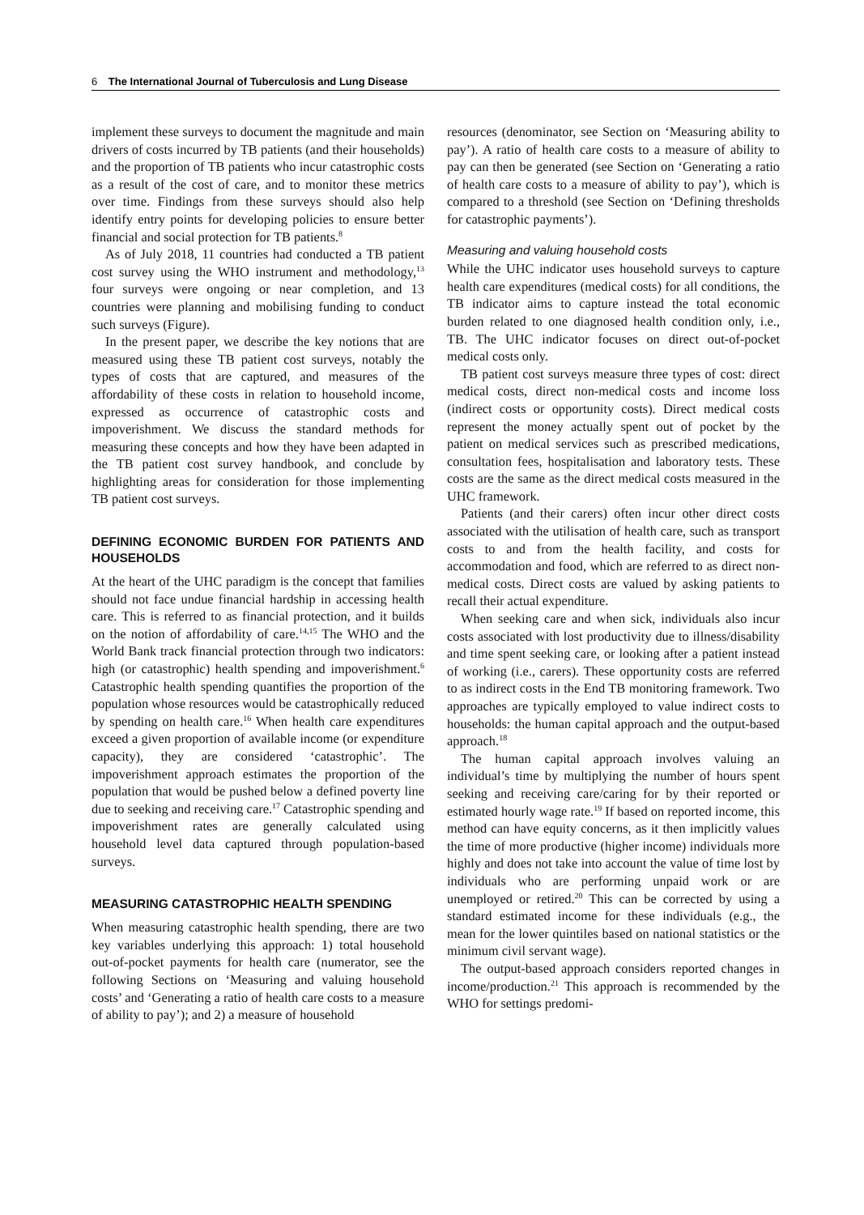6 The International Journal of Tuberculosis and Lung Disease
implement these surveys to document the magnitude and main drivers of costs incurred by TB patients (and their households) and the proportion of TB patients who incur catastrophic costs as a result of the cost of care, and to monitor these metrics over time. Findings from these surveys should also help identify entry points for developing policies to ensure better financial and social protection for TB patients.<sup>8</sup>
As of July 2018, 11 countries had conducted a TB patient cost survey using the WHO instrument and methodology,<sup>13</sup> four surveys were ongoing or near completion, and 13 countries were planning and mobilising funding to conduct such surveys (Figure).
In the present paper, we describe the key notions that are measured using these TB patient cost surveys, notably the types of costs that are captured, and measures of the affordability of these costs in relation to household income, expressed as occurrence of catastrophic costs and impoverishment. We discuss the standard methods for measuring these concepts and how they have been adapted in the TB patient cost survey handbook, and conclude by highlighting areas for consideration for those implementing TB patient cost surveys.
DEFINING ECONOMIC BURDEN FOR PATIENTS AND HOUSEHOLDS
At the heart of the UHC paradigm is the concept that families should not face undue financial hardship in accessing health care. This is referred to as financial protection, and it builds on the notion of affordability of care.<sup>14,15</sup> The WHO and the World Bank track financial protection through two indicators: high (or catastrophic) health spending and impoverishment.<sup>6</sup> Catastrophic health spending quantifies the proportion of the population whose resources would be catastrophically reduced by spending on health care.<sup>16</sup> When health care expenditures exceed a given proportion of available income (or expenditure capacity), they are considered ‘catastrophic’. The impoverishment approach estimates the proportion of the population that would be pushed below a defined poverty line due to seeking and receiving care.<sup>17</sup> Catastrophic spending and impoverishment rates are generally calculated using household level data captured through population-based surveys.
MEASURING CATASTROPHIC HEALTH SPENDING
When measuring catastrophic health spending, there are two key variables underlying this approach: 1) total household out-of-pocket payments for health care (numerator, see the following Sections on ‘Measuring and valuing household costs’ and ‘Generating a ratio of health care costs to a measure of ability to pay’); and 2) a measure of household
resources (denominator, see Section on ‘Measuring ability to pay’). A ratio of health care costs to a measure of ability to pay can then be generated (see Section on ‘Generating a ratio of health care costs to a measure of ability to pay’), which is compared to a threshold (see Section on ‘Defining thresholds for catastrophic payments’).
Measuring and valuing household costs
While the UHC indicator uses household surveys to capture health care expenditures (medical costs) for all conditions, the TB indicator aims to capture instead the total economic burden related to one diagnosed health condition only, i.e., TB. The UHC indicator focuses on direct out-of-pocket medical costs only.
TB patient cost surveys measure three types of cost: direct medical costs, direct non-medical costs and income loss (indirect costs or opportunity costs). Direct medical costs represent the money actually spent out of pocket by the patient on medical services such as prescribed medications, consultation fees, hospitalisation and laboratory tests. These costs are the same as the direct medical costs measured in the UHC framework.
Patients (and their carers) often incur other direct costs associated with the utilisation of health care, such as transport costs to and from the health facility, and costs for accommodation and food, which are referred to as direct non-medical costs. Direct costs are valued by asking patients to recall their actual expenditure.
When seeking care and when sick, individuals also incur costs associated with lost productivity due to illness/disability and time spent seeking care, or looking after a patient instead of working (i.e., carers). These opportunity costs are referred to as indirect costs in the End TB monitoring framework. Two approaches are typically employed to value indirect costs to households: the human capital approach and the output-based approach.<sup>18</sup>
The human capital approach involves valuing an individual’s time by multiplying the number of hours spent seeking and receiving care/caring for by their reported or estimated hourly wage rate.<sup>19</sup> If based on reported income, this method can have equity concerns, as it then implicitly values the time of more productive (higher income) individuals more highly and does not take into account the value of time lost by individuals who are performing unpaid work or are unemployed or retired.<sup>20</sup> This can be corrected by using a standard estimated income for these individuals (e.g., the mean for the lower quintiles based on national statistics or the minimum civil servant wage).
The output-based approach considers reported changes in income/production.<sup>21</sup> This approach is recommended by the WHO for settings predomi-